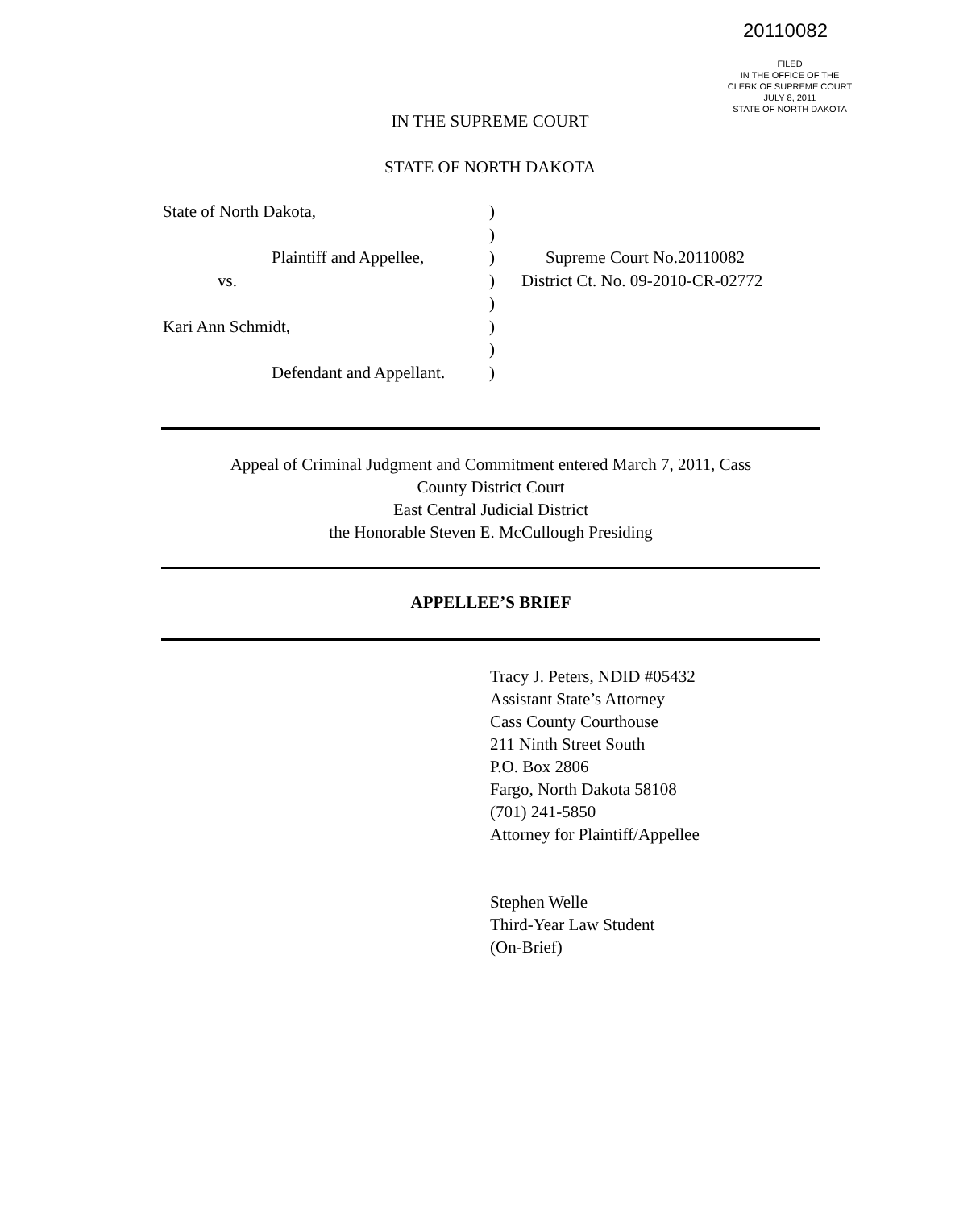20110082
FILED
IN THE OFFICE OF THE
CLERK OF SUPREME COURT
JULY 8, 2011
STATE OF NORTH DAKOTA
IN THE SUPREME COURT
STATE OF NORTH DAKOTA
State of North Dakota, )
)
Plaintiff and Appellee,
) Supreme Court No.20110082
vs. ) District Ct. No. 09-2010-CR-02772
)
Kari Ann Schmidt, )
)
Defendant and Appellant.
)
Appeal of Criminal Judgment and Commitment entered March 7, 2011, Cass
County District Court
East Central Judicial District
the Honorable Steven E. McCullough Presiding
APPELLEE’S BRIEF
Tracy J. Peters, NDID #05432
Assistant State’s Attorney
Cass County Courthouse
211 Ninth Street South
P.O. Box 2806
Fargo, North Dakota 58108
(701) 241-5850
Attorney for Plaintiff/Appellee
Stephen Welle
Third-Year Law Student
(On-Brief)